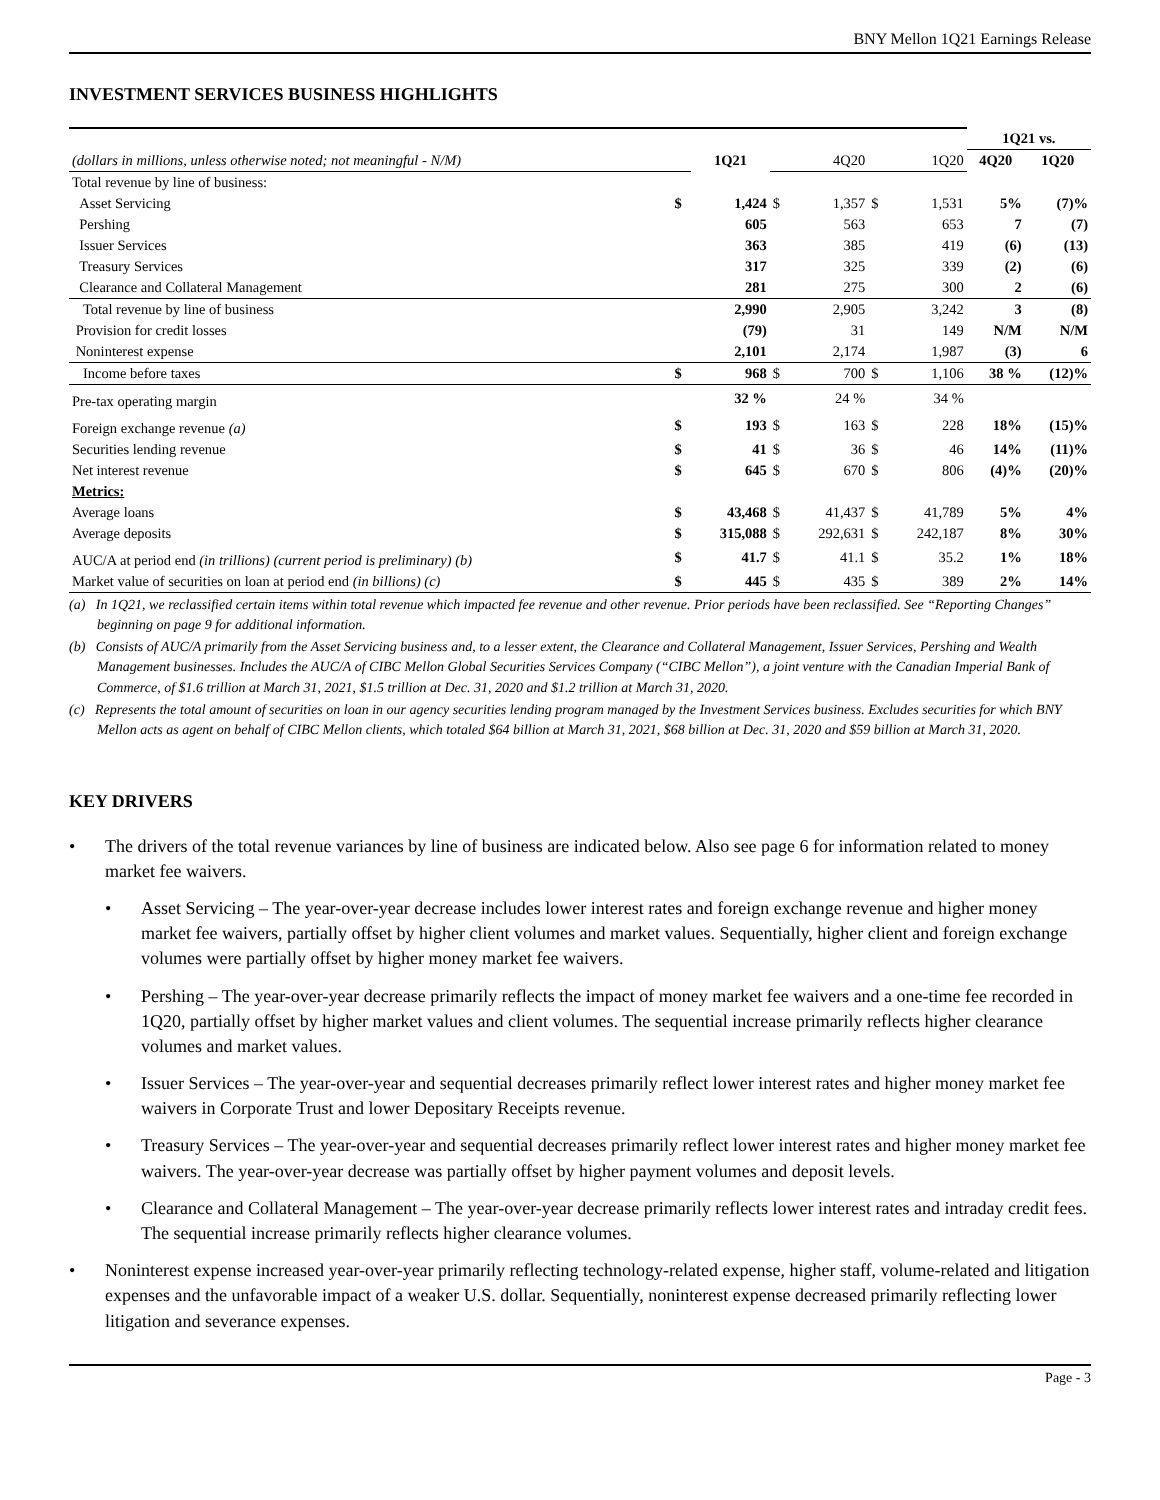BNY Mellon 1Q21 Earnings Release
INVESTMENT SERVICES BUSINESS HIGHLIGHTS
| | | | | | | | 1Q21 vs. | |
| (dollars in millions, unless otherwise noted; not meaningful - N/M) | | 1Q21 | | 4Q20 | | 1Q20 | 4Q20 | 1Q20 |
| Total revenue by line of business: | | | | | | | | |
| Asset Servicing | $ | 1,424 | $ | 1,357 | $ | 1,531 | 5% | (7)% |
| Pershing | | 605 | | 563 | | 653 | 7 | (7) |
| Issuer Services | | 363 | | 385 | | 419 | (6) | (13) |
| Treasury Services | | 317 | | 325 | | 339 | (2) | (6) |
| Clearance and Collateral Management | | 281 | | 275 | | 300 | 2 | (6) |
| Total revenue by line of business | | 2,990 | | 2,905 | | 3,242 | 3 | (8) |
| Provision for credit losses | | (79) | | 31 | | 149 | N/M | N/M |
| Noninterest expense | | 2,101 | | 2,174 | | 1,987 | (3) | 6 |
| Income before taxes | $ | 968 | $ | 700 | $ | 1,106 | 38 % | (12)% |
| Pre-tax operating margin | | 32 % | | 24 % | | 34 % | | |
| Foreign exchange revenue (a) | $ | 193 | $ | 163 | $ | 228 | 18% | (15)% |
| Securities lending revenue | $ | 41 | $ | 36 | $ | 46 | 14% | (11)% |
| Net interest revenue | $ | 645 | $ | 670 | $ | 806 | (4)% | (20)% |
| Metrics: | | | | | | | | |
| Average loans | $ | 43,468 | $ | 41,437 | $ | 41,789 | 5% | 4% |
| Average deposits | $ | 315,088 | $ | 292,631 | $ | 242,187 | 8% | 30% |
| AUC/A at period end (in trillions) (current period is preliminary) (b) | $ | 41.7 | $ | 41.1 | $ | 35.2 | 1% | 18% |
| Market value of securities on loan at period end (in billions) (c) | $ | 445 | $ | 435 | $ | 389 | 2% | 14% |
(a) In 1Q21, we reclassified certain items within total revenue which impacted fee revenue and other revenue. Prior periods have been reclassified. See “Reporting Changes” beginning on page 9 for additional information.
(b) Consists of AUC/A primarily from the Asset Servicing business and, to a lesser extent, the Clearance and Collateral Management, Issuer Services, Pershing and Wealth Management businesses. Includes the AUC/A of CIBC Mellon Global Securities Services Company (“CIBC Mellon”), a joint venture with the Canadian Imperial Bank of Commerce, of $1.6 trillion at March 31, 2021, $1.5 trillion at Dec. 31, 2020 and $1.2 trillion at March 31, 2020.
(c) Represents the total amount of securities on loan in our agency securities lending program managed by the Investment Services business. Excludes securities for which BNY Mellon acts as agent on behalf of CIBC Mellon clients, which totaled $64 billion at March 31, 2021, $68 billion at Dec. 31, 2020 and $59 billion at March 31, 2020.
KEY DRIVERS
• The drivers of the total revenue variances by line of business are indicated below. Also see page 6 for information related to money market fee waivers.
• Asset Servicing – The year-over-year decrease includes lower interest rates and foreign exchange revenue and higher money market fee waivers, partially offset by higher client volumes and market values. Sequentially, higher client and foreign exchange volumes were partially offset by higher money market fee waivers.
• Pershing – The year-over-year decrease primarily reflects the impact of money market fee waivers and a one-time fee recorded in 1Q20, partially offset by higher market values and client volumes. The sequential increase primarily reflects higher clearance volumes and market values.
• Issuer Services – The year-over-year and sequential decreases primarily reflect lower interest rates and higher money market fee waivers in Corporate Trust and lower Depositary Receipts revenue.
• Treasury Services – The year-over-year and sequential decreases primarily reflect lower interest rates and higher money market fee waivers. The year-over-year decrease was partially offset by higher payment volumes and deposit levels.
• Clearance and Collateral Management – The year-over-year decrease primarily reflects lower interest rates and intraday credit fees. The sequential increase primarily reflects higher clearance volumes.
• Noninterest expense increased year-over-year primarily reflecting technology-related expense, higher staff, volume-related and litigation expenses and the unfavorable impact of a weaker U.S. dollar. Sequentially, noninterest expense decreased primarily reflecting lower litigation and severance expenses.
Page - 3